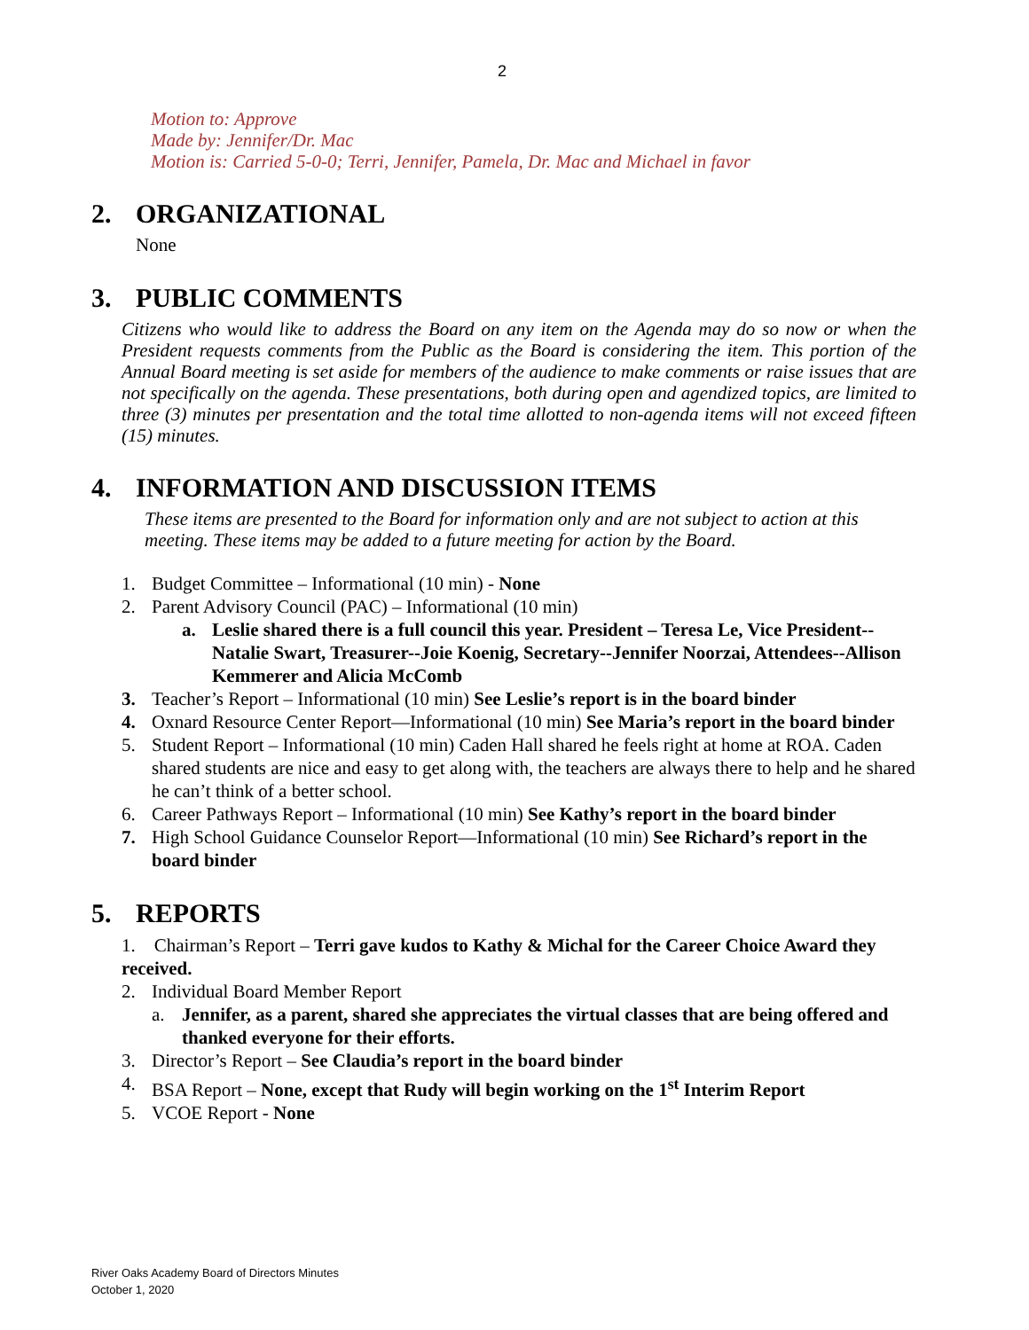2
Motion to: Approve
Made by: Jennifer/Dr. Mac
Motion is: Carried 5-0-0; Terri, Jennifer, Pamela, Dr. Mac and Michael in favor
2. ORGANIZATIONAL
None
3. PUBLIC COMMENTS
Citizens who would like to address the Board on any item on the Agenda may do so now or when the President requests comments from the Public as the Board is considering the item. This portion of the Annual Board meeting is set aside for members of the audience to make comments or raise issues that are not specifically on the agenda. These presentations, both during open and agendized topics, are limited to three (3) minutes per presentation and the total time allotted to non-agenda items will not exceed fifteen (15) minutes.
4. INFORMATION AND DISCUSSION ITEMS
These items are presented to the Board for information only and are not subject to action at this meeting. These items may be added to a future meeting for action by the Board.
1. Budget Committee – Informational (10 min) - None
2. Parent Advisory Council (PAC) – Informational (10 min)
a. Leslie shared there is a full council this year. President – Teresa Le, Vice President--Natalie Swart, Treasurer--Joie Koenig, Secretary--Jennifer Noorzai, Attendees--Allison Kemmerer and Alicia McComb
3. Teacher’s Report – Informational (10 min) See Leslie’s report is in the board binder
4. Oxnard Resource Center Report—Informational (10 min) See Maria’s report in the board binder
5. Student Report – Informational (10 min) Caden Hall shared he feels right at home at ROA. Caden shared students are nice and easy to get along with, the teachers are always there to help and he shared he can’t think of a better school.
6. Career Pathways Report – Informational (10 min) See Kathy’s report in the board binder
7. High School Guidance Counselor Report—Informational (10 min) See Richard’s report in the board binder
5. REPORTS
1. Chairman’s Report – Terri gave kudos to Kathy & Michal for the Career Choice Award they received.
2. Individual Board Member Report
a. Jennifer, as a parent, shared she appreciates the virtual classes that are being offered and thanked everyone for their efforts.
3. Director’s Report – See Claudia’s report in the board binder
4. BSA Report – None, except that Rudy will begin working on the 1<sup>st</sup> Interim Report
5. VCOE Report - None
River Oaks Academy Board of Directors Minutes
October 1, 2020